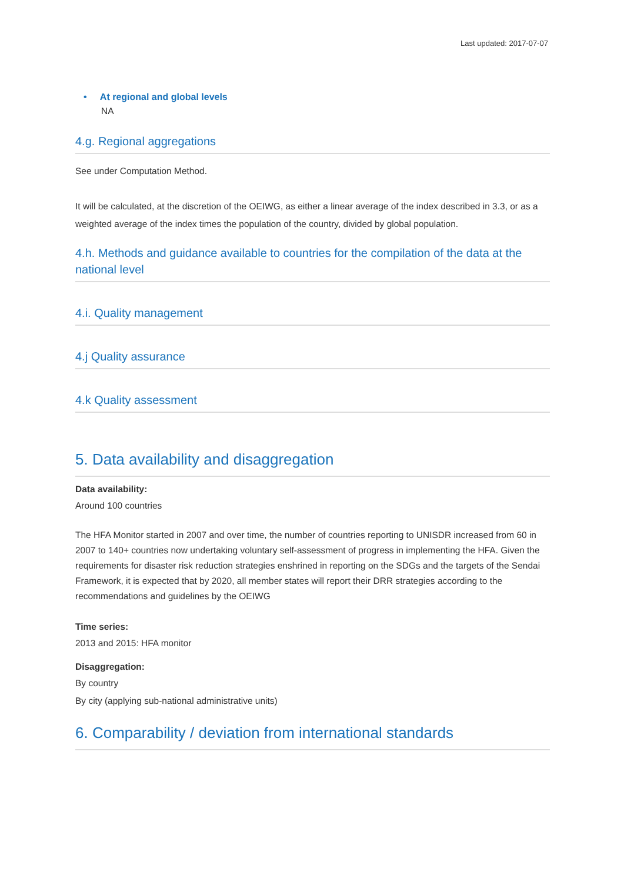Last updated: 2017-07-07
• At regional and global levels
NA
4.g. Regional aggregations
See under Computation Method.
It will be calculated, at the discretion of the OEIWG, as either a linear average of the index described in 3.3, or as a weighted average of the index times the population of the country, divided by global population.
4.h. Methods and guidance available to countries for the compilation of the data at the national level
4.i. Quality management
4.j Quality assurance
4.k Quality assessment
5. Data availability and disaggregation
Data availability:
Around 100 countries
The HFA Monitor started in 2007 and over time, the number of countries reporting to UNISDR increased from 60 in 2007 to 140+ countries now undertaking voluntary self-assessment of progress in implementing the HFA. Given the requirements for disaster risk reduction strategies enshrined in reporting on the SDGs and the targets of the Sendai Framework, it is expected that by 2020, all member states will report their DRR strategies according to the recommendations and guidelines by the OEIWG
Time series:
2013 and 2015: HFA monitor
Disaggregation:
By country
By city (applying sub-national administrative units)
6. Comparability / deviation from international standards